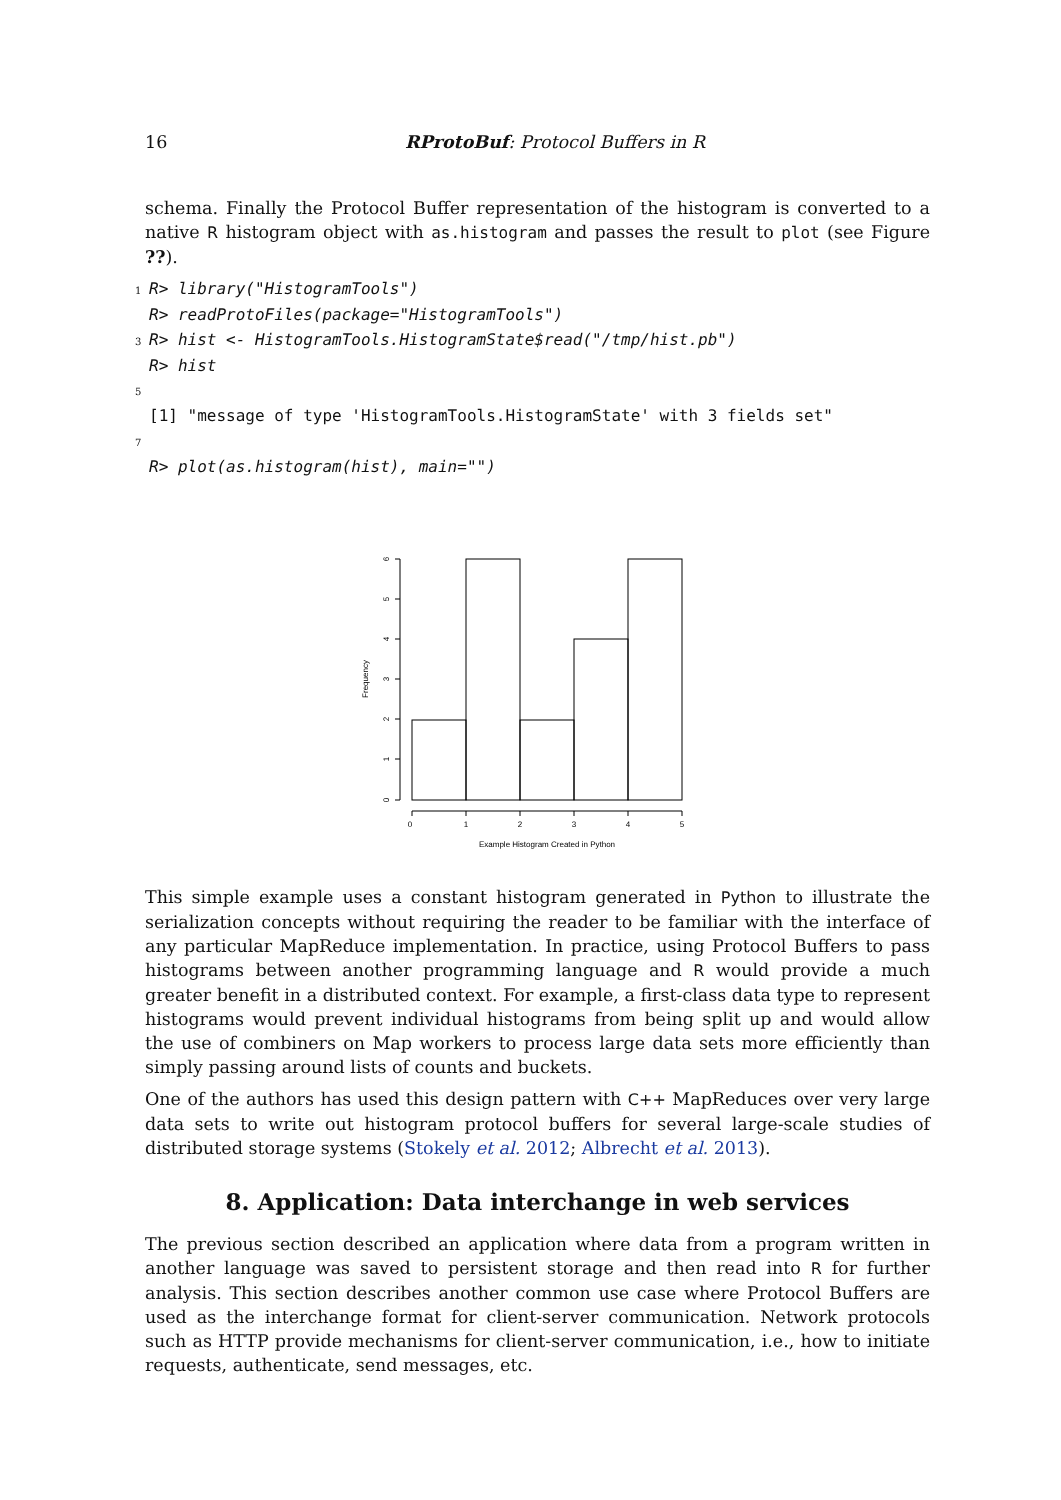16 RProtoBuf: Protocol Buffers in R
schema. Finally the Protocol Buffer representation of the histogram is converted to a native R histogram object with as.histogram and passes the result to plot (see Figure ??).
1 R> library("HistogramTools")
R> readProtoFiles(package="HistogramTools")
3 R> hist <- HistogramTools.HistogramState$read("/tmp/hist.pb")
R> hist
5
[1] "message of type 'HistogramTools.HistogramState' with 3 fields set"
7
R> plot(as.histogram(hist), main="")
0
1
2
3
4
5
Example Histogram Created in Python
Frequency
0
1
2
3
4
5
6
This simple example uses a constant histogram generated in Python to illustrate the serialization concepts without requiring the reader to be familiar with the interface of any particular MapReduce implementation. In practice, using Protocol Buffers to pass histograms between another programming language and R would provide a much greater benefit in a distributed context. For example, a first-class data type to represent histograms would prevent individual histograms from being split up and would allow the use of combiners on Map workers to process large data sets more efficiently than simply passing around lists of counts and buckets.
One of the authors has used this design pattern with C++ MapReduces over very large data sets to write out histogram protocol buffers for several large-scale studies of distributed storage systems (Stokely et al. 2012; Albrecht et al. 2013).
8. Application: Data interchange in web services
The previous section described an application where data from a program written in another language was saved to persistent storage and then read into R for further analysis. This section describes another common use case where Protocol Buffers are used as the interchange format for client-server communication. Network protocols such as HTTP provide mechanisms for client-server communication, i.e., how to initiate requests, authenticate, send messages, etc.